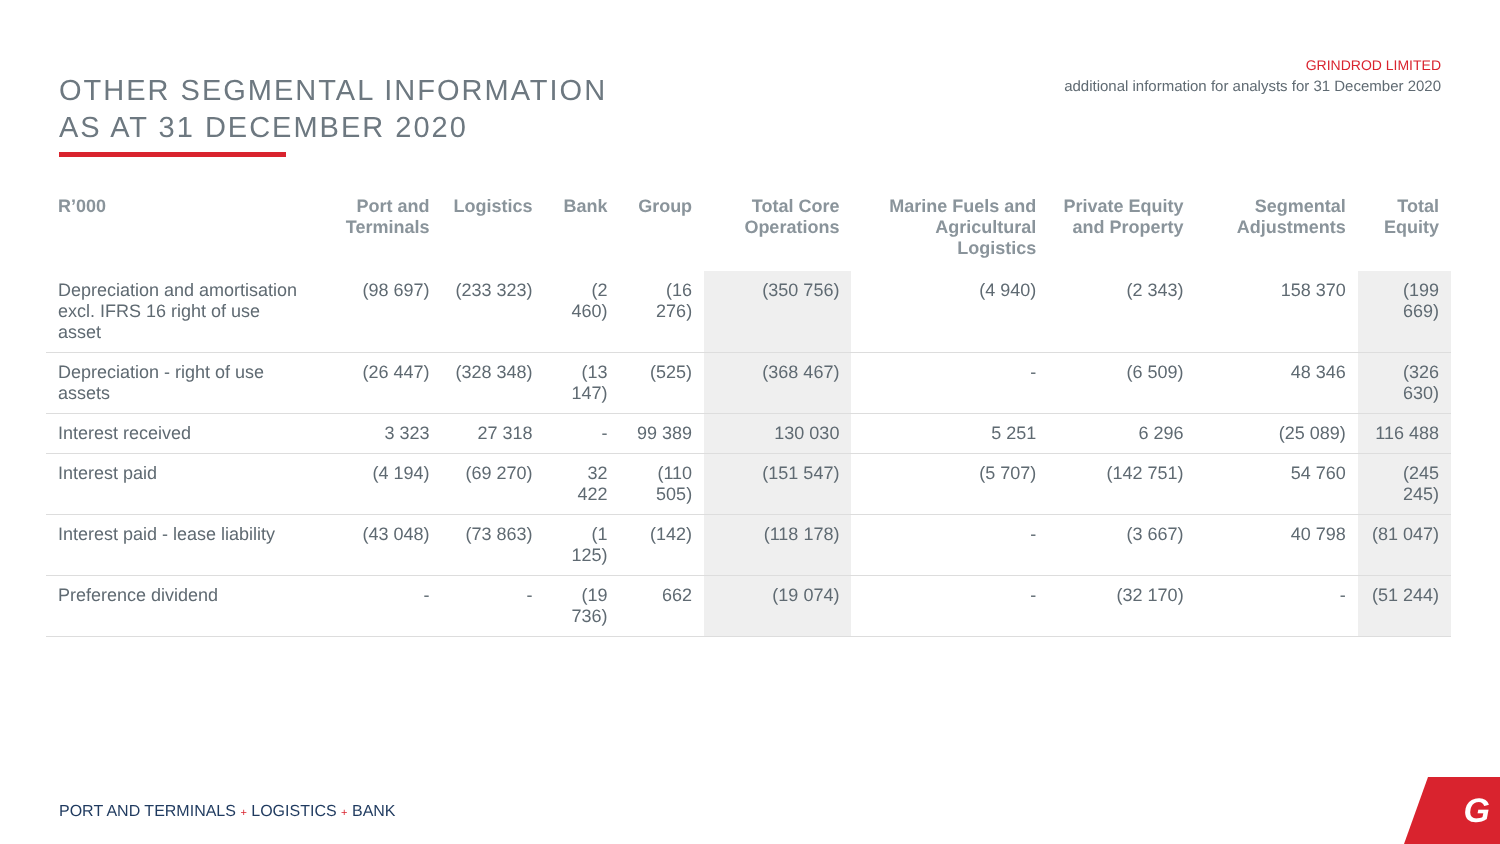GRINDROD LIMITED
additional information for analysts for 31 December 2020
OTHER SEGMENTAL INFORMATION
AS AT 31 DECEMBER 2020
| R’000 | Port and Terminals | Logistics | Bank | Group | Total Core Operations | Marine Fuels and Agricultural Logistics | Private Equity and Property | Segmental Adjustments | Total Equity |
| --- | --- | --- | --- | --- | --- | --- | --- | --- | --- |
| Depreciation and amortisation excl. IFRS 16 right of use asset | (98 697) | (233 323) | (2 460) | (16 276) | (350 756) | (4 940) | (2 343) | 158 370 | (199 669) |
| Depreciation - right of use assets | (26 447) | (328 348) | (13 147) | (525) | (368 467) | - | (6 509) | 48 346 | (326 630) |
| Interest received | 3 323 | 27 318 | - | 99 389 | 130 030 | 5 251 | 6 296 | (25 089) | 116 488 |
| Interest paid | (4 194) | (69 270) | 32 422 | (110 505) | (151 547) | (5 707) | (142 751) | 54 760 | (245 245) |
| Interest paid - lease liability | (43 048) | (73 863) | (1 125) | (142) | (118 178) | - | (3 667) | 40 798 | (81 047) |
| Preference dividend | - | - | (19 736) | 662 | (19 074) | - | (32 170) | - | (51 244) |
PORT AND TERMINALS + LOGISTICS + BANK
G